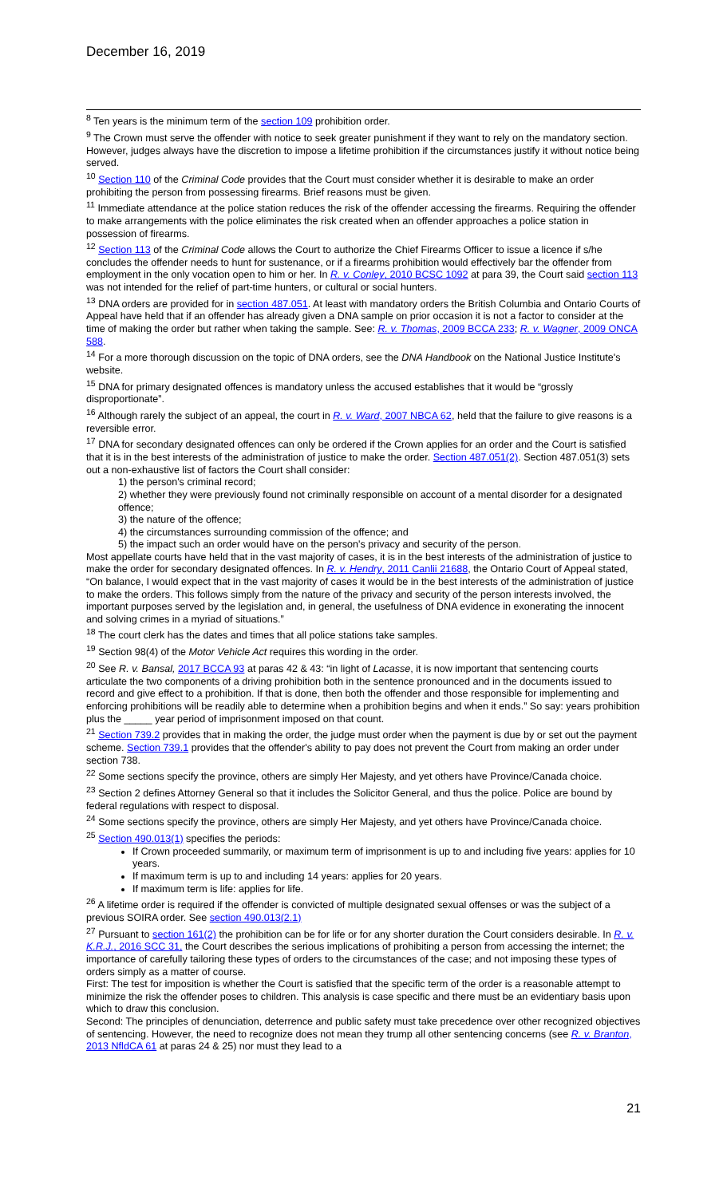December 16, 2019
<sup>8</sup> Ten years is the minimum term of the section 109 prohibition order.
<sup>9</sup> The Crown must serve the offender with notice to seek greater punishment if they want to rely on the mandatory section. However, judges always have the discretion to impose a lifetime prohibition if the circumstances justify it without notice being served.
<sup>10</sup> Section 110 of the Criminal Code provides that the Court must consider whether it is desirable to make an order prohibiting the person from possessing firearms. Brief reasons must be given.
<sup>11</sup> Immediate attendance at the police station reduces the risk of the offender accessing the firearms. Requiring the offender to make arrangements with the police eliminates the risk created when an offender approaches a police station in possession of firearms.
<sup>12</sup> Section 113 of the Criminal Code allows the Court to authorize the Chief Firearms Officer to issue a licence if s/he concludes the offender needs to hunt for sustenance, or if a firearms prohibition would effectively bar the offender from employment in the only vocation open to him or her. In R. v. Conley, 2010 BCSC 1092 at para 39, the Court said section 113 was not intended for the relief of part-time hunters, or cultural or social hunters.
<sup>13</sup> DNA orders are provided for in section 487.051. At least with mandatory orders the British Columbia and Ontario Courts of Appeal have held that if an offender has already given a DNA sample on prior occasion it is not a factor to consider at the time of making the order but rather when taking the sample. See: R. v. Thomas, 2009 BCCA 233; R. v. Wagner, 2009 ONCA 588.
<sup>14</sup> For a more thorough discussion on the topic of DNA orders, see the DNA Handbook on the National Justice Institute's website.
<sup>15</sup> DNA for primary designated offences is mandatory unless the accused establishes that it would be “grossly disproportionate”.
<sup>16</sup> Although rarely the subject of an appeal, the court in R. v. Ward, 2007 NBCA 62, held that the failure to give reasons is a reversible error.
<sup>17</sup> DNA for secondary designated offences can only be ordered if the Crown applies for an order and the Court is satisfied that it is in the best interests of the administration of justice to make the order. Section 487.051(2). Section 487.051(3) sets out a non-exhaustive list of factors the Court shall consider:
1) the person's criminal record;
2) whether they were previously found not criminally responsible on account of a mental disorder for a designated offence;
3) the nature of the offence;
4) the circumstances surrounding commission of the offence; and
5) the impact such an order would have on the person's privacy and security of the person.
Most appellate courts have held that in the vast majority of cases, it is in the best interests of the administration of justice to make the order for secondary designated offences. In R. v. Hendry, 2011 Canlii 21688, the Ontario Court of Appeal stated, “On balance, I would expect that in the vast majority of cases it would be in the best interests of the administration of justice to make the orders. This follows simply from the nature of the privacy and security of the person interests involved, the important purposes served by the legislation and, in general, the usefulness of DNA evidence in exonerating the innocent and solving crimes in a myriad of situations.”
<sup>18</sup> The court clerk has the dates and times that all police stations take samples.
<sup>19</sup> Section 98(4) of the Motor Vehicle Act requires this wording in the order.
<sup>20</sup> See R. v. Bansal, 2017 BCCA 93 at paras 42 & 43: “in light of Lacasse, it is now important that sentencing courts articulate the two components of a driving prohibition both in the sentence pronounced and in the documents issued to record and give effect to a prohibition. If that is done, then both the offender and those responsible for implementing and enforcing prohibitions will be readily able to determine when a prohibition begins and when it ends.” So say: years prohibition plus the _____ year period of imprisonment imposed on that count.
<sup>21</sup> Section 739.2 provides that in making the order, the judge must order when the payment is due by or set out the payment scheme. Section 739.1 provides that the offender's ability to pay does not prevent the Court from making an order under section 738.
<sup>22</sup> Some sections specify the province, others are simply Her Majesty, and yet others have Province/Canada choice.
<sup>23</sup> Section 2 defines Attorney General so that it includes the Solicitor General, and thus the police. Police are bound by federal regulations with respect to disposal.
<sup>24</sup> Some sections specify the province, others are simply Her Majesty, and yet others have Province/Canada choice.
<sup>25</sup> Section 490.013(1) specifies the periods:
If Crown proceeded summarily, or maximum term of imprisonment is up to and including five years: applies for 10 years.
If maximum term is up to and including 14 years: applies for 20 years.
If maximum term is life: applies for life.
<sup>26</sup> A lifetime order is required if the offender is convicted of multiple designated sexual offenses or was the subject of a previous SOIRA order. See section 490.013(2.1)
<sup>27</sup> Pursuant to section 161(2) the prohibition can be for life or for any shorter duration the Court considers desirable. In R. v. K.R.J., 2016 SCC 31, the Court describes the serious implications of prohibiting a person from accessing the internet; the importance of carefully tailoring these types of orders to the circumstances of the case; and not imposing these types of orders simply as a matter of course.
First: The test for imposition is whether the Court is satisfied that the specific term of the order is a reasonable attempt to minimize the risk the offender poses to children. This analysis is case specific and there must be an evidentiary basis upon which to draw this conclusion.
Second: The principles of denunciation, deterrence and public safety must take precedence over other recognized objectives of sentencing. However, the need to recognize does not mean they trump all other sentencing concerns (see R. v. Branton, 2013 NfldCA 61 at paras 24 & 25) nor must they lead to a
21